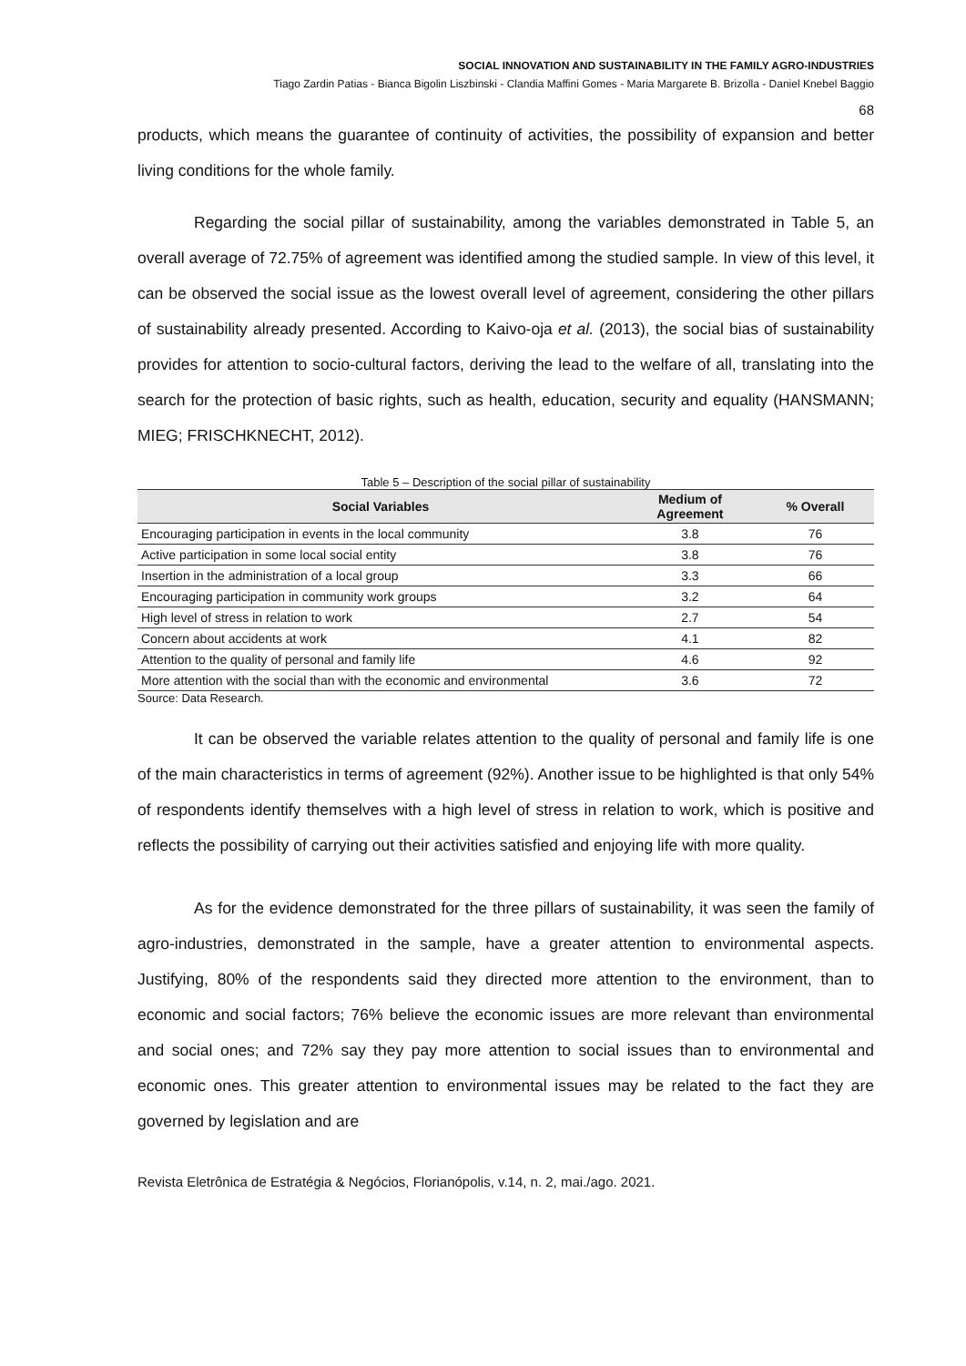SOCIAL INNOVATION AND SUSTAINABILITY IN THE FAMILY AGRO-INDUSTRIES
Tiago Zardin Patias - Bianca Bigolin Liszbinski - Clandia Maffini Gomes - Maria Margarete B. Brizolla - Daniel Knebel Baggio
68
products, which means the guarantee of continuity of activities, the possibility of expansion and better living conditions for the whole family.
Regarding the social pillar of sustainability, among the variables demonstrated in Table 5, an overall average of 72.75% of agreement was identified among the studied sample. In view of this level, it can be observed the social issue as the lowest overall level of agreement, considering the other pillars of sustainability already presented. According to Kaivo-oja et al. (2013), the social bias of sustainability provides for attention to socio-cultural factors, deriving the lead to the welfare of all, translating into the search for the protection of basic rights, such as health, education, security and equality (HANSMANN; MIEG; FRISCHKNECHT, 2012).
Table 5 – Description of the social pillar of sustainability
| Social Variables | Medium of Agreement | % Overall |
| --- | --- | --- |
| Encouraging participation in events in the local community | 3.8 | 76 |
| Active participation in some local social entity | 3.8 | 76 |
| Insertion in the administration of a local group | 3.3 | 66 |
| Encouraging participation in community work groups | 3.2 | 64 |
| High level of stress in relation to work | 2.7 | 54 |
| Concern about accidents at work | 4.1 | 82 |
| Attention to the quality of personal and family life | 4.6 | 92 |
| More attention with the social than with the economic and environmental | 3.6 | 72 |
Source: Data Research.
It can be observed the variable relates attention to the quality of personal and family life is one of the main characteristics in terms of agreement (92%). Another issue to be highlighted is that only 54% of respondents identify themselves with a high level of stress in relation to work, which is positive and reflects the possibility of carrying out their activities satisfied and enjoying life with more quality.
As for the evidence demonstrated for the three pillars of sustainability, it was seen the family of agro-industries, demonstrated in the sample, have a greater attention to environmental aspects. Justifying, 80% of the respondents said they directed more attention to the environment, than to economic and social factors; 76% believe the economic issues are more relevant than environmental and social ones; and 72% say they pay more attention to social issues than to environmental and economic ones. This greater attention to environmental issues may be related to the fact they are governed by legislation and are
Revista Eletrônica de Estratégia & Negócios, Florianópolis, v.14, n. 2, mai./ago. 2021.